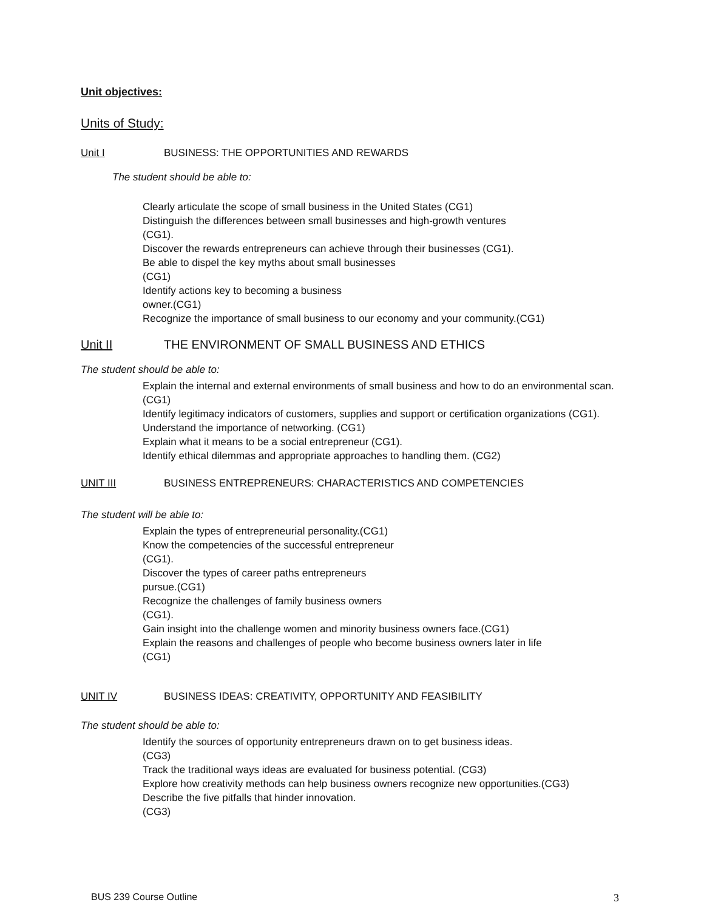Unit objectives:
Units of Study:
Unit I BUSINESS: THE OPPORTUNITIES AND REWARDS
The student should be able to:
Clearly articulate the scope of small business in the United States (CG1)
Distinguish the differences between small businesses and high-growth ventures
(CG1).
Discover the rewards entrepreneurs can achieve through their businesses (CG1).
Be able to dispel the key myths about small businesses
(CG1)
Identify actions key to becoming a business
owner.(CG1)
Recognize the importance of small business to our economy and your community.(CG1)
Unit II THE ENVIRONMENT OF SMALL BUSINESS AND ETHICS
The student should be able to:
Explain the internal and external environments of small business and how to do an environmental scan.(CG1)
Identify legitimacy indicators of customers, supplies and support or certification organizations (CG1).
Understand the importance of networking. (CG1)
Explain what it means to be a social entrepreneur (CG1).
Identify ethical dilemmas and appropriate approaches to handling them. (CG2)
UNIT III BUSINESS ENTREPRENEURS: CHARACTERISTICS AND COMPETENCIES
The student will be able to:
Explain the types of entrepreneurial personality.(CG1)
Know the competencies of the successful entrepreneur
(CG1).
Discover the types of career paths entrepreneurs
pursue.(CG1)
Recognize the challenges of family business owners
(CG1).
Gain insight into the challenge women and minority business owners face.(CG1)
Explain the reasons and challenges of people who become business owners later in life
(CG1)
UNIT IV BUSINESS IDEAS: CREATIVITY, OPPORTUNITY AND FEASIBILITY
The student should be able to:
Identify the sources of opportunity entrepreneurs drawn on to get business ideas.
(CG3)
Track the traditional ways ideas are evaluated for business potential. (CG3)
Explore how creativity methods can help business owners recognize new opportunities.(CG3)
Describe the five pitfalls that hinder innovation.
(CG3)
BUS 239 Course Outline 3